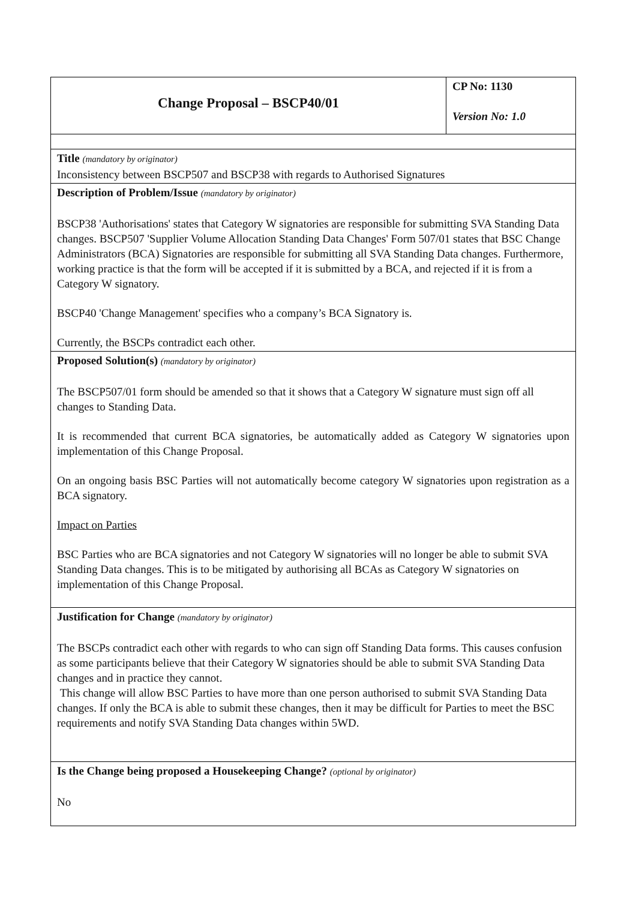| Change Proposal – BSCP40/01 | CP No: 1130 Version No: 1.0 |
| Title (mandatory by originator) Inconsistency between BSCP507 and BSCP38 with regards to Authorised Signatures | |
| Description of Problem/Issue (mandatory by originator) BSCP38 'Authorisations' states that Category W signatories are responsible for submitting SVA Standing Data changes. BSCP507 'Supplier Volume Allocation Standing Data Changes' Form 507/01 states that BSC Change Administrators (BCA) Signatories are responsible for submitting all SVA Standing Data changes. Furthermore, working practice is that the form will be accepted if it is submitted by a BCA, and rejected if it is from a Category W signatory. BSCP40 'Change Management' specifies who a company’s BCA Signatory is. Currently, the BSCPs contradict each other. | |
| Proposed Solution(s) (mandatory by originator) The BSCP507/01 form should be amended so that it shows that a Category W signature must sign off all changes to Standing Data. It is recommended that current BCA signatories, be automatically added as Category W signatories upon implementation of this Change Proposal. On an ongoing basis BSC Parties will not automatically become category W signatories upon registration as a BCA signatory. Impact on Parties BSC Parties who are BCA signatories and not Category W signatories will no longer be able to submit SVA Standing Data changes. This is to be mitigated by authorising all BCAs as Category W signatories on implementation of this Change Proposal. | |
| Justification for Change (mandatory by originator) The BSCPs contradict each other with regards to who can sign off Standing Data forms. This causes confusion as some participants believe that their Category W signatories should be able to submit SVA Standing Data changes and in practice they cannot. This change will allow BSC Parties to have more than one person authorised to submit SVA Standing Data changes. If only the BCA is able to submit these changes, then it may be difficult for Parties to meet the BSC requirements and notify SVA Standing Data changes within 5WD. | |
| Is the Change being proposed a Housekeeping Change? (optional by originator) No | |